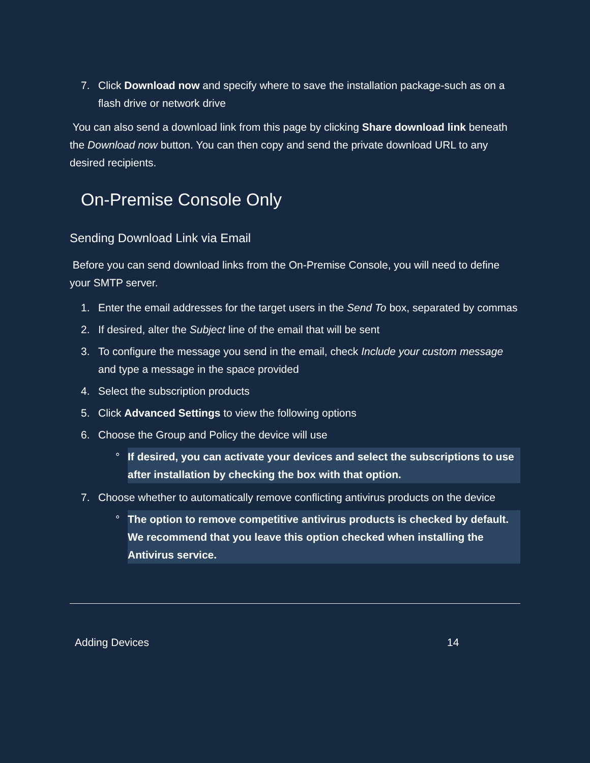7. Click Download now and specify where to save the installation package-such as on a flash drive or network drive
You can also send a download link from this page by clicking Share download link beneath the Download now button. You can then copy and send the private download URL to any desired recipients.
On-Premise Console Only
Sending Download Link via Email
Before you can send download links from the On-Premise Console, you will need to define your SMTP server.
1. Enter the email addresses for the target users in the Send To box, separated by commas
2. If desired, alter the Subject line of the email that will be sent
3. To configure the message you send in the email, check Include your custom message and type a message in the space provided
4. Select the subscription products
5. Click Advanced Settings to view the following options
6. Choose the Group and Policy the device will use
° If desired, you can activate your devices and select the subscriptions to use after installation by checking the box with that option.
7. Choose whether to automatically remove conflicting antivirus products on the device
° The option to remove competitive antivirus products is checked by default. We recommend that you leave this option checked when installing the Antivirus service.
Adding Devices 14